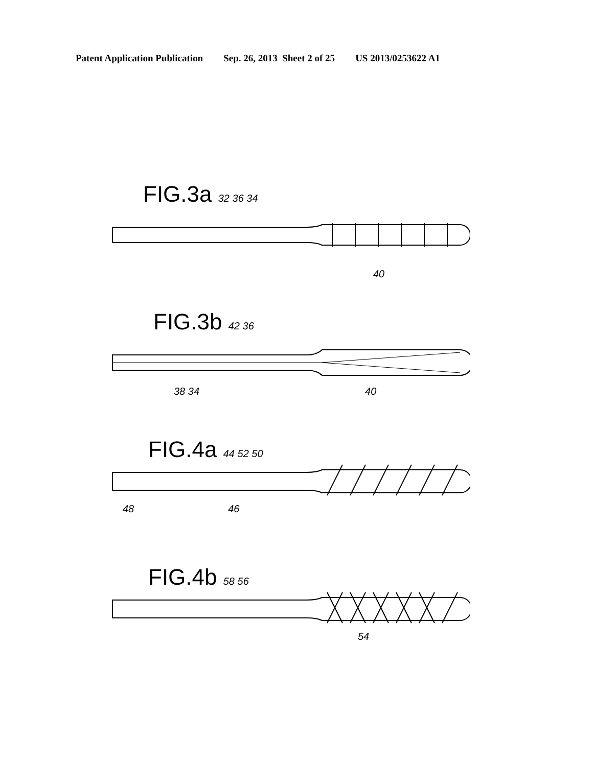Patent Application Publication Sep. 26, 2013 Sheet 2 of 25 US 2013/0253622 A1
FIG.3a 32 36 34
40
FIG.3b 42 36
38 34 40
FIG.4a 44 52 50
48 46
FIG.4b 58 56
54